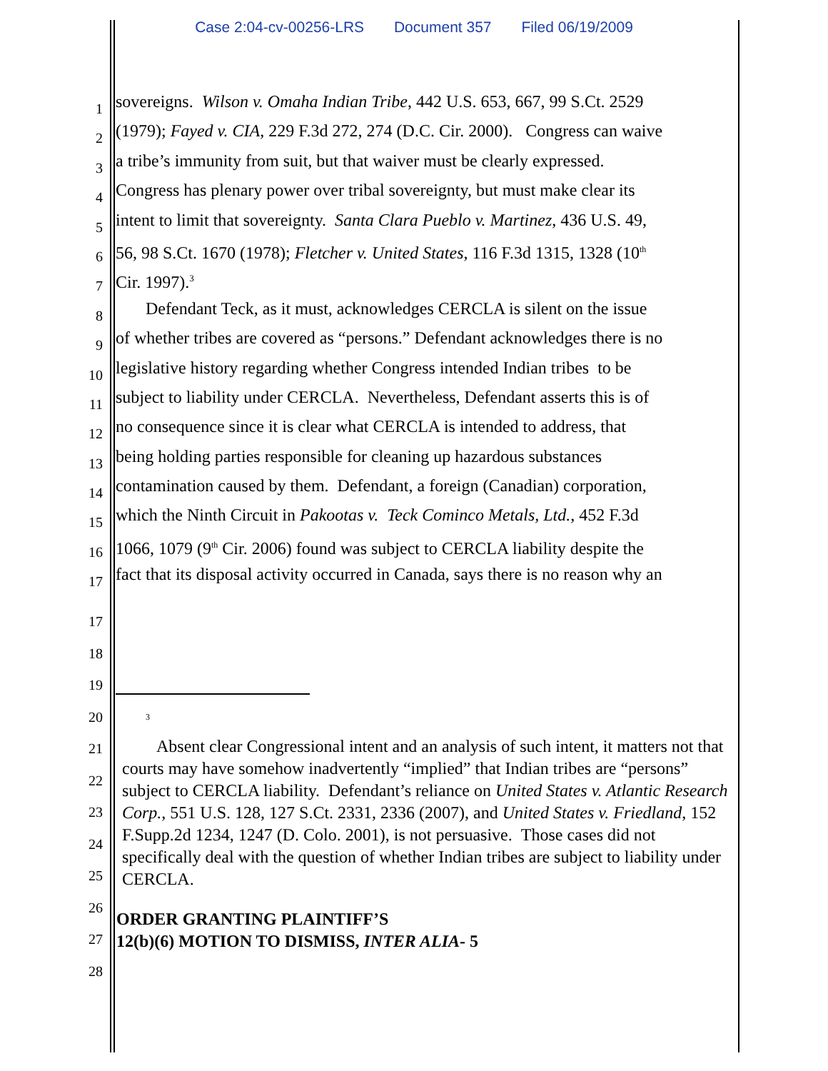Case 2:04-cv-00256-LRS Document 357 Filed 06/19/2009
1
sovereigns. Wilson v. Omaha Indian Tribe, 442 U.S. 653, 667, 99 S.Ct. 2529
2
(1979); Fayed v. CIA, 229 F.3d 272, 274 (D.C. Cir. 2000). Congress can waive
3
a tribe’s immunity from suit, but that waiver must be clearly expressed.
4
Congress has plenary power over tribal sovereignty, but must make clear its
5
intent to limit that sovereignty. Santa Clara Pueblo v. Martinez, 436 U.S. 49,
6
56, 98 S.Ct. 1670 (1978); Fletcher v. United States, 116 F.3d 1315, 1328 (10<sup>th</sup>
7
Cir. 1997).<sup>3</sup>
8
Defendant Teck, as it must, acknowledges CERCLA is silent on the issue
9
of whether tribes are covered as “persons.” Defendant acknowledges there is no
10
legislative history regarding whether Congress intended Indian tribes to be
11
subject to liability under CERCLA. Nevertheless, Defendant asserts this is of
12
no consequence since it is clear what CERCLA is intended to address, that
13
being holding parties responsible for cleaning up hazardous substances
14
contamination caused by them. Defendant, a foreign (Canadian) corporation,
15
which the Ninth Circuit in Pakootas v. Teck Cominco Metals, Ltd., 452 F.3d
16
1066, 1079 (9<sup>th</sup> Cir. 2006) found was subject to CERCLA liability despite the
17
fact that its disposal activity occurred in Canada, says there is no reason why an
17
18
19
20
3
21
22
23
24
25
26
27
28
Absent clear Congressional intent and an analysis of such intent, it matters not that courts may have somehow inadvertently “implied” that Indian tribes are “persons” subject to CERCLA liability. Defendant’s reliance on United States v. Atlantic Research Corp., 551 U.S. 128, 127 S.Ct. 2331, 2336 (2007), and United States v. Friedland, 152 F.Supp.2d 1234, 1247 (D. Colo. 2001), is not persuasive. Those cases did not specifically deal with the question of whether Indian tribes are subject to liability under CERCLA.
ORDER GRANTING PLAINTIFF’S
12(b)(6) MOTION TO DISMISS, INTER ALIA- 5